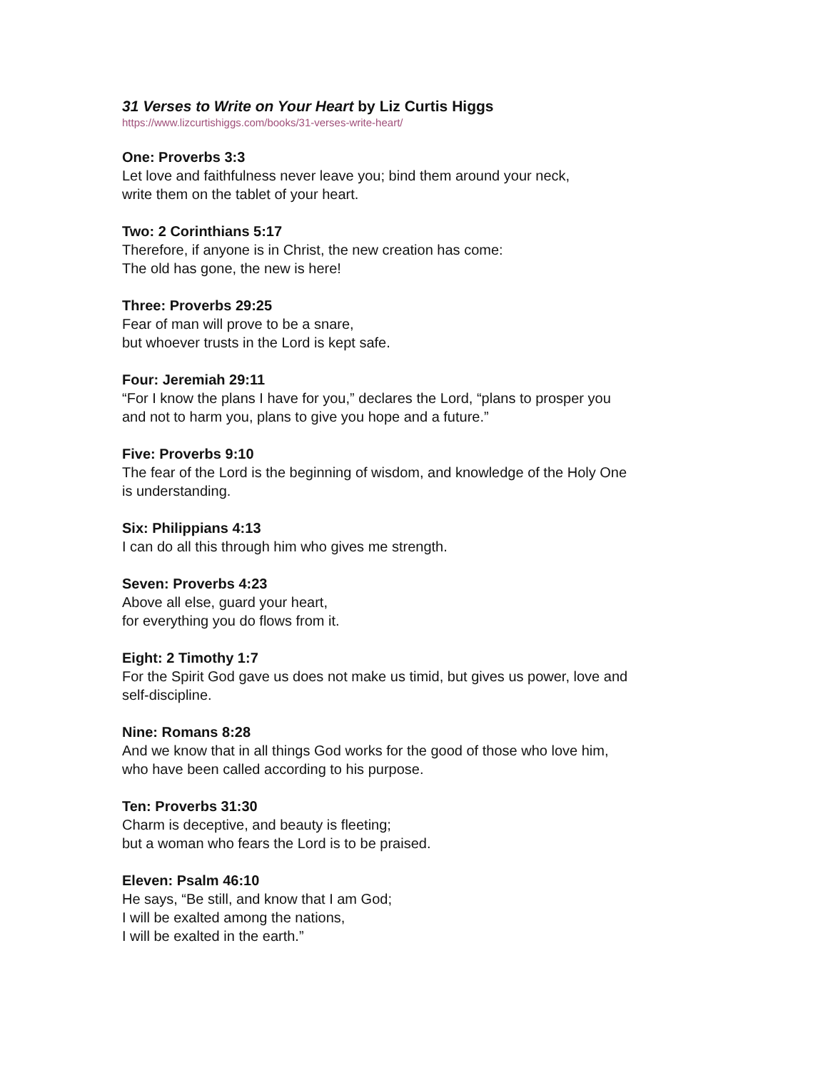31 Verses to Write on Your Heart by Liz Curtis Higgs
https://www.lizcurtishiggs.com/books/31-verses-write-heart/
One: Proverbs 3:3
Let love and faithfulness never leave you; bind them around your neck,
write them on the tablet of your heart.
Two: 2 Corinthians 5:17
Therefore, if anyone is in Christ, the new creation has come:
The old has gone, the new is here!
Three: Proverbs 29:25
Fear of man will prove to be a snare,
but whoever trusts in the Lord is kept safe.
Four: Jeremiah 29:11
“For I know the plans I have for you,” declares the Lord, “plans to prosper you
and not to harm you, plans to give you hope and a future.”
Five: Proverbs 9:10
The fear of the Lord is the beginning of wisdom, and knowledge of the Holy One
is understanding.
Six: Philippians 4:13
I can do all this through him who gives me strength.
Seven: Proverbs 4:23
Above all else, guard your heart,
for everything you do flows from it.
Eight: 2 Timothy 1:7
For the Spirit God gave us does not make us timid, but gives us power, love and
self-discipline.
Nine: Romans 8:28
And we know that in all things God works for the good of those who love him,
who have been called according to his purpose.
Ten: Proverbs 31:30
Charm is deceptive, and beauty is fleeting;
but a woman who fears the Lord is to be praised.
Eleven: Psalm 46:10
He says, “Be still, and know that I am God;
I will be exalted among the nations,
I will be exalted in the earth.”